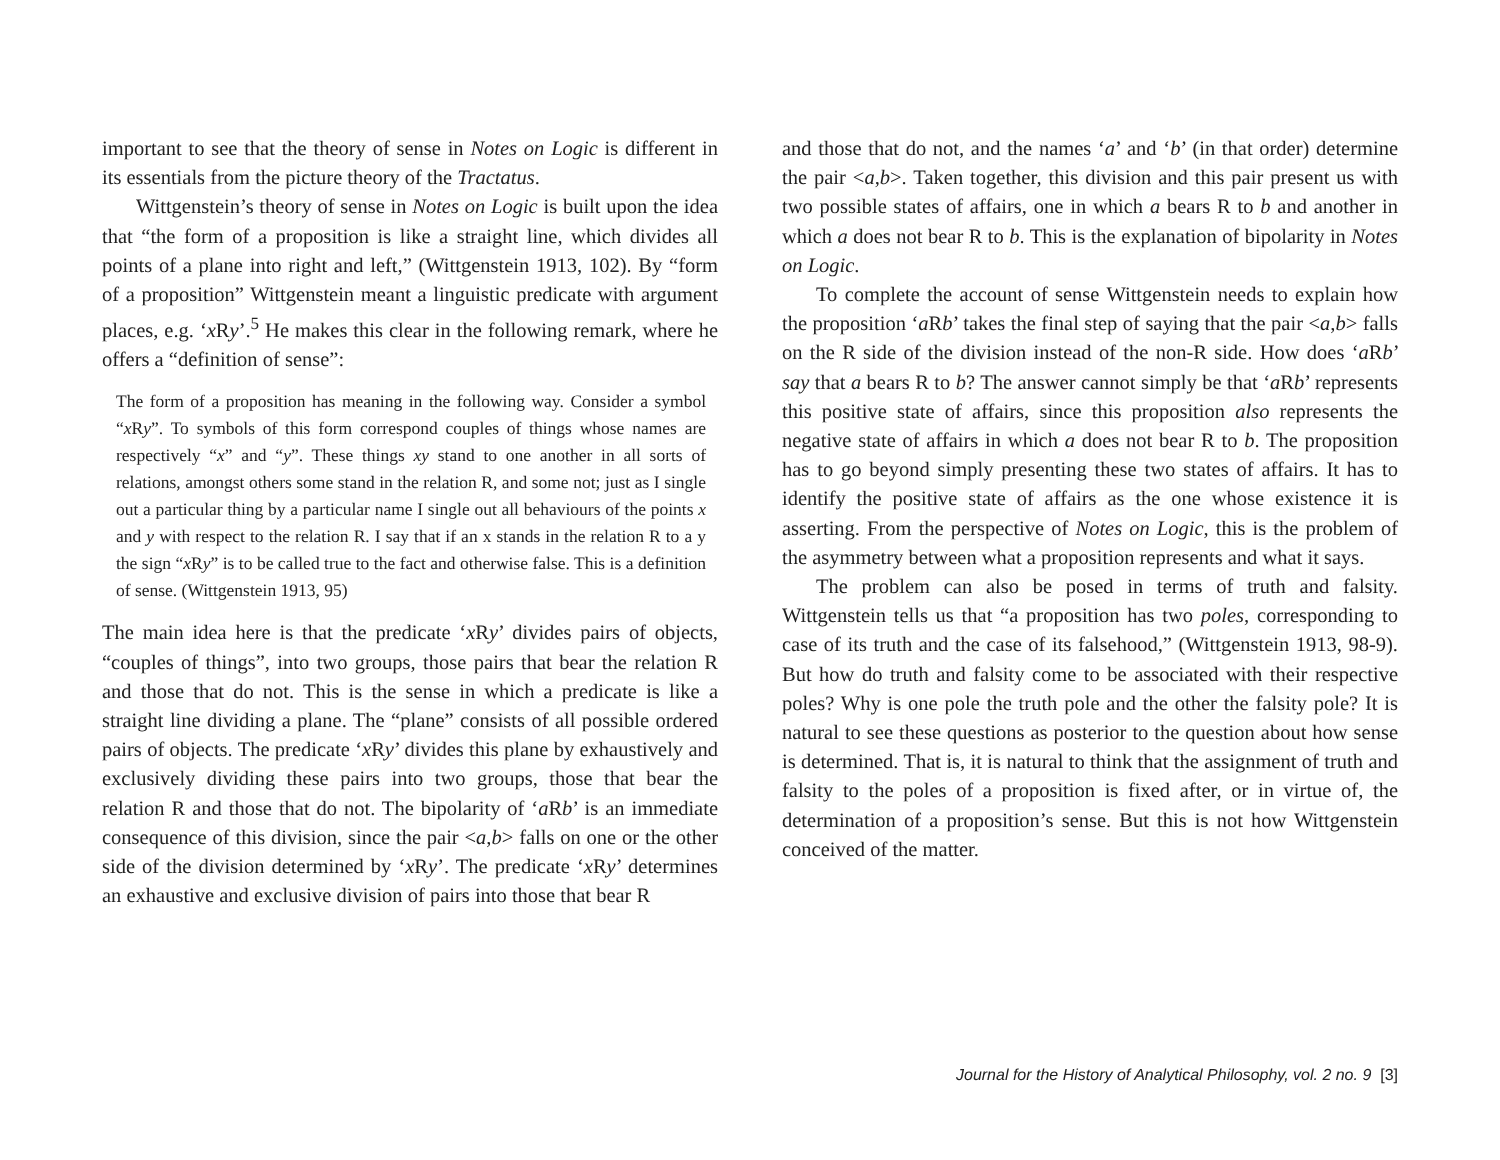important to see that the theory of sense in Notes on Logic is different in its essentials from the picture theory of the Tractatus.
Wittgenstein’s theory of sense in Notes on Logic is built upon the idea that “the form of a proposition is like a straight line, which divides all points of a plane into right and left,” (Wittgenstein 1913, 102). By “form of a proposition” Wittgenstein meant a linguistic predicate with argument places, e.g. ‘x Ry’.<sup>5</sup> He makes this clear in the following remark, where he offers a “definition of sense”:
The form of a proposition has meaning in the following way. Consider a symbol “x Ry”. To symbols of this form correspond couples of things whose names are respectively “x” and “y”. These things xy stand to one another in all sorts of relations, amongst others some stand in the relation R, and some not; just as I single out a particular thing by a particular name I single out all behaviours of the points x and y with respect to the relation R. I say that if an x stands in the relation R to a y the sign “x Ry” is to be called true to the fact and otherwise false. This is a definition of sense. (Wittgenstein 1913, 95)
The main idea here is that the predicate ‘x Ry’ divides pairs of objects, “couples of things”, into two groups, those pairs that bear the relation R and those that do not. This is the sense in which a predicate is like a straight line dividing a plane. The “plane” consists of all possible ordered pairs of objects. The predicate ‘x Ry’ divides this plane by exhaustively and exclusively dividing these pairs into two groups, those that bear the relation R and those that do not. The bipolarity of ‘a Rb’ is an immediate consequence of this division, since the pair <a,b> falls on one or the other side of the division determined by ‘x Ry’. The predicate ‘x Ry’ determines an exhaustive and exclusive division of pairs into those that bear R
and those that do not, and the names ‘a’ and ‘b’ (in that order) determine the pair <a,b>. Taken together, this division and this pair present us with two possible states of affairs, one in which a bears R to b and another in which a does not bear R to b. This is the explanation of bipolarity in Notes on Logic.
To complete the account of sense Wittgenstein needs to explain how the proposition ‘a Rb’ takes the final step of saying that the pair <a,b> falls on the R side of the division instead of the non-R side. How does ‘a Rb’ say that a bears R to b? The answer cannot simply be that ‘a Rb’ represents this positive state of affairs, since this proposition also represents the negative state of affairs in which a does not bear R to b. The proposition has to go beyond simply presenting these two states of affairs. It has to identify the positive state of affairs as the one whose existence it is asserting. From the perspective of Notes on Logic, this is the problem of the asymmetry between what a proposition represents and what it says.
The problem can also be posed in terms of truth and falsity. Wittgenstein tells us that “a proposition has two poles, corresponding to case of its truth and the case of its falsehood,” (Wittgenstein 1913, 98-9). But how do truth and falsity come to be associated with their respective poles? Why is one pole the truth pole and the other the falsity pole? It is natural to see these questions as posterior to the question about how sense is determined. That is, it is natural to think that the assignment of truth and falsity to the poles of a proposition is fixed after, or in virtue of, the determination of a proposition’s sense. But this is not how Wittgenstein conceived of the matter.
Journal for the History of Analytical Philosophy, vol. 2 no. 9 [3]